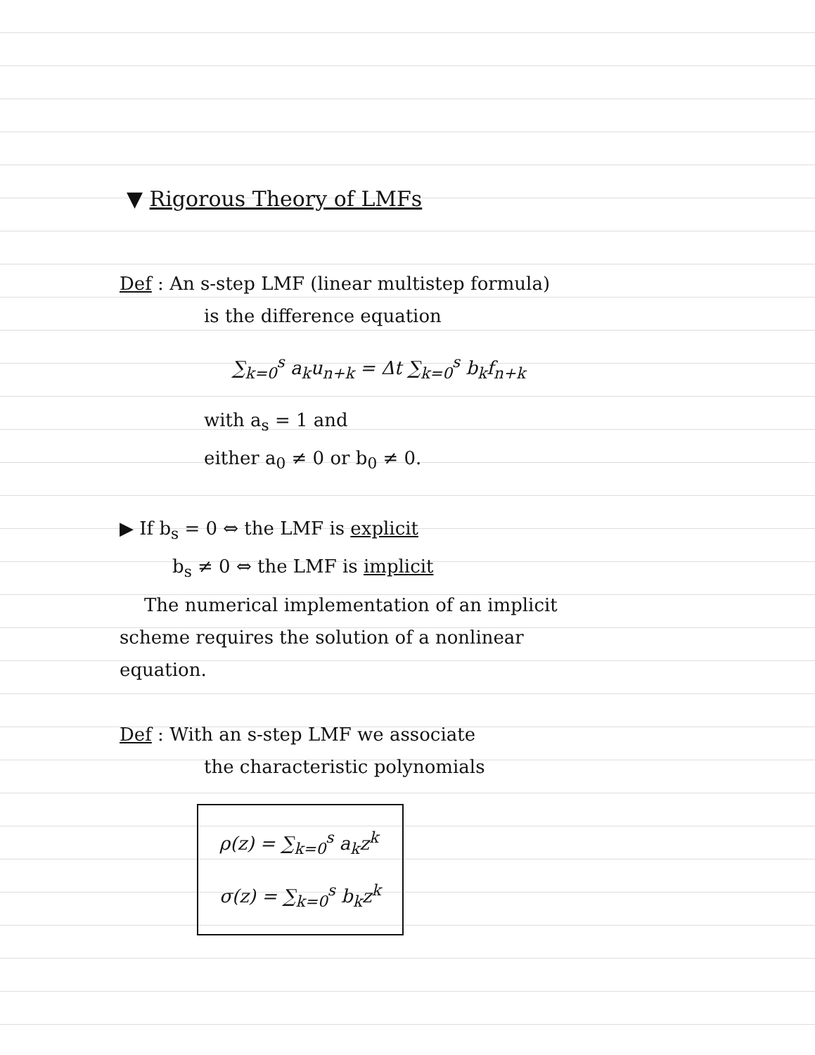▼ Rigorous Theory of LMFs
Def : An s-step LMF (linear multistep formula)
is the difference equation
∑<sub>k=0</sub><sup>s</sup> a<sub>k</sub>u<sub>n+k</sub> = Δt ∑<sub>k=0</sub><sup>s</sup> b<sub>k</sub>f<sub>n+k</sub>
with a<sub>s</sub> = 1 and
either a<sub>0</sub> ≠ 0 or b<sub>0</sub> ≠ 0.
▶ If b<sub>s</sub> = 0 ⇔ the LMF is explicit
b<sub>s</sub> ≠ 0 ⇔ the LMF is implicit
The numerical implementation of an implicit
scheme requires the solution of a nonlinear
equation.
Def : With an s-step LMF we associate
the characteristic polynomials
ρ(z) = ∑<sub>k=0</sub><sup>s</sup> a<sub>k</sub>z<sup>k</sup>
σ(z) = ∑<sub>k=0</sub><sup>s</sup> b<sub>k</sub>z<sup>k</sup>